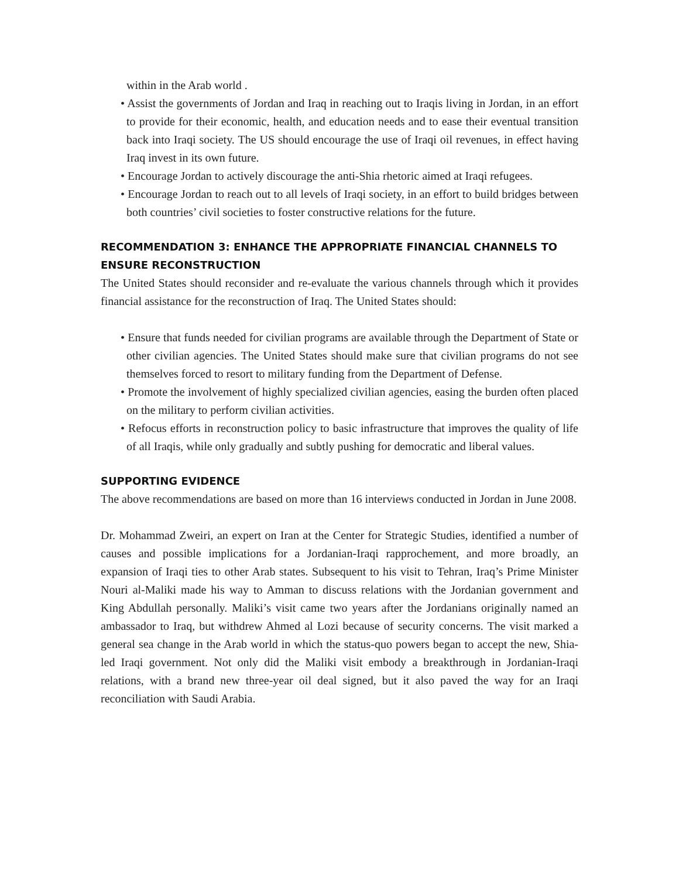within in the Arab world .
• Assist the governments of Jordan and Iraq in reaching out to Iraqis living in Jordan, in an effort to provide for their economic, health, and education needs and to ease their eventual transition back into Iraqi society. The US should encourage the use of Iraqi oil revenues, in effect having Iraq invest in its own future.
• Encourage Jordan to actively discourage the anti-Shia rhetoric aimed at Iraqi refugees.
• Encourage Jordan to reach out to all levels of Iraqi society, in an effort to build bridges between both countries’ civil societies to foster constructive relations for the future.
RECOMMENDATION 3: ENHANCE THE APPROPRIATE FINANCIAL CHANNELS TO ENSURE RECONSTRUCTION
The United States should reconsider and re-evaluate the various channels through which it provides financial assistance for the reconstruction of Iraq. The United States should:
• Ensure that funds needed for civilian programs are available through the Department of State or other civilian agencies. The United States should make sure that civilian programs do not see themselves forced to resort to military funding from the Department of Defense.
• Promote the involvement of highly specialized civilian agencies, easing the burden often placed on the military to perform civilian activities.
• Refocus efforts in reconstruction policy to basic infrastructure that improves the quality of life of all Iraqis, while only gradually and subtly pushing for democratic and liberal values.
SUPPORTING EVIDENCE
The above recommendations are based on more than 16 interviews conducted in Jordan in June 2008.
Dr. Mohammad Zweiri, an expert on Iran at the Center for Strategic Studies, identified a number of causes and possible implications for a Jordanian-Iraqi rapprochement, and more broadly, an expansion of Iraqi ties to other Arab states. Subsequent to his visit to Tehran, Iraq’s Prime Minister Nouri al-Maliki made his way to Amman to discuss relations with the Jordanian government and King Abdullah personally. Maliki’s visit came two years after the Jordanians originally named an ambassador to Iraq, but withdrew Ahmed al Lozi because of security concerns. The visit marked a general sea change in the Arab world in which the status-quo powers began to accept the new, Shia-led Iraqi government. Not only did the Maliki visit embody a breakthrough in Jordanian-Iraqi relations, with a brand new three-year oil deal signed, but it also paved the way for an Iraqi reconciliation with Saudi Arabia.